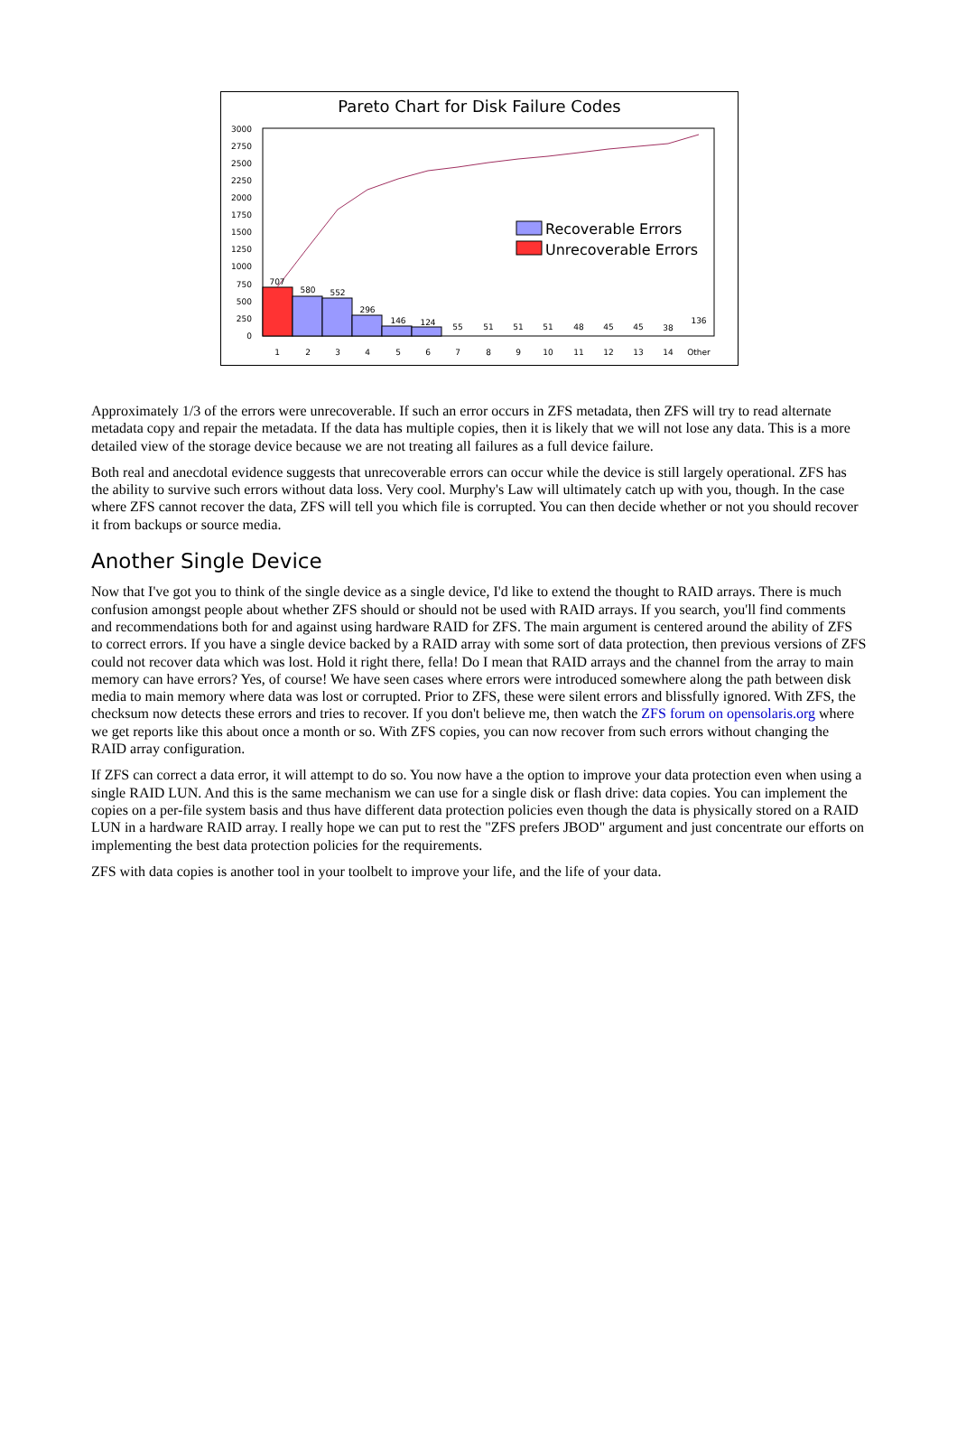Pareto Chart for Disk Failure Codes
3000
2750
2500
2250
2000
1750
1500
1250
1000
750
500
250
0
Recoverable Errors
Unrecoverable Errors
707
580
552
296
146
124
55
51
51
51
48
45
45
38
136
1
2
3
4
5
6
7
8
9
10
11
12
13
14
Other
Approximately 1/3 of the errors were unrecoverable. If such an error occurs in ZFS metadata, then ZFS will try to read alternate metadata copy and repair the metadata. If the data has multiple copies, then it is likely that we will not lose any data. This is a more detailed view of the storage device because we are not treating all failures as a full device failure.
Both real and anecdotal evidence suggests that unrecoverable errors can occur while the device is still largely operational. ZFS has the ability to survive such errors without data loss. Very cool. Murphy's Law will ultimately catch up with you, though. In the case where ZFS cannot recover the data, ZFS will tell you which file is corrupted. You can then decide whether or not you should recover it from backups or source media.
Another Single Device
Now that I've got you to think of the single device as a single device, I'd like to extend the thought to RAID arrays. There is much confusion amongst people about whether ZFS should or should not be used with RAID arrays. If you search, you'll find comments and recommendations both for and against using hardware RAID for ZFS. The main argument is centered around the ability of ZFS to correct errors. If you have a single device backed by a RAID array with some sort of data protection, then previous versions of ZFS could not recover data which was lost. Hold it right there, fella! Do I mean that RAID arrays and the channel from the array to main memory can have errors? Yes, of course! We have seen cases where errors were introduced somewhere along the path between disk media to main memory where data was lost or corrupted. Prior to ZFS, these were silent errors and blissfully ignored. With ZFS, the checksum now detects these errors and tries to recover. If you don't believe me, then watch the ZFS forum on opensolaris.org where we get reports like this about once a month or so. With ZFS copies, you can now recover from such errors without changing the RAID array configuration.
If ZFS can correct a data error, it will attempt to do so. You now have a the option to improve your data protection even when using a single RAID LUN. And this is the same mechanism we can use for a single disk or flash drive: data copies. You can implement the copies on a per-file system basis and thus have different data protection policies even though the data is physically stored on a RAID LUN in a hardware RAID array. I really hope we can put to rest the "ZFS prefers JBOD" argument and just concentrate our efforts on implementing the best data protection policies for the requirements.
ZFS with data copies is another tool in your toolbelt to improve your life, and the life of your data.